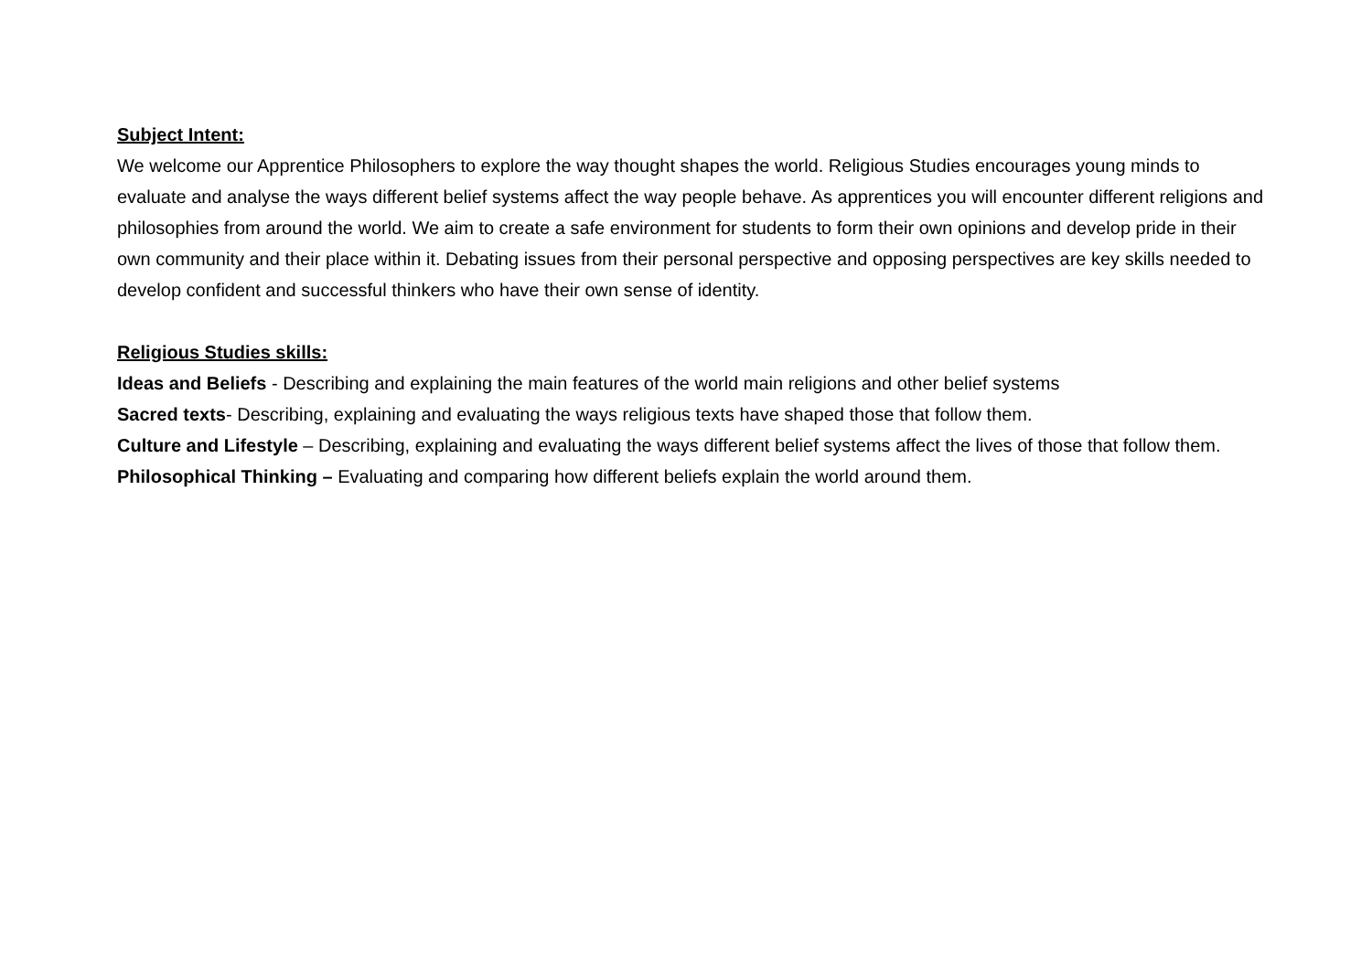Subject Intent:
We welcome our Apprentice Philosophers to explore the way thought shapes the world. Religious Studies encourages young minds to evaluate and analyse the ways different belief systems affect the way people behave. As apprentices you will encounter different religions and philosophies from around the world. We aim to create a safe environment for students to form their own opinions and develop pride in their own community and their place within it. Debating issues from their personal perspective and opposing perspectives are key skills needed to develop confident and successful thinkers who have their own sense of identity.
Religious Studies skills:
Ideas and Beliefs - Describing and explaining the main features of the world main religions and other belief systems
Sacred texts- Describing, explaining and evaluating the ways religious texts have shaped those that follow them.
Culture and Lifestyle – Describing, explaining and evaluating the ways different belief systems affect the lives of those that follow them.
Philosophical Thinking – Evaluating and comparing how different beliefs explain the world around them.